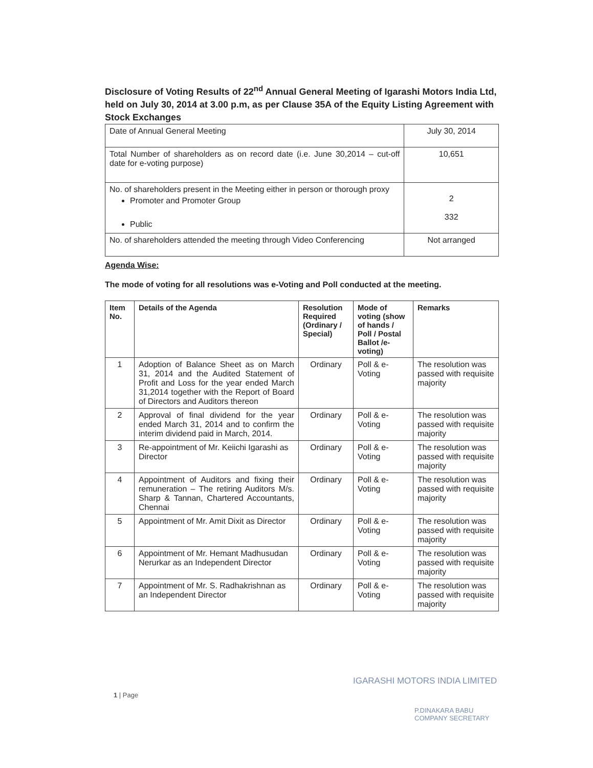Disclosure of Voting Results of 22<sup>nd</sup> Annual General Meeting of Igarashi Motors India Ltd, held on July 30, 2014 at 3.00 p.m, as per Clause 35A of the Equity Listing Agreement with Stock Exchanges
| Date of Annual General Meeting | July 30, 2014 |
| Total Number of shareholders as on record date (i.e. June 30,2014 – cut-off date for e-voting purpose) | 10,651 |
| No. of shareholders present in the Meeting either in person or thorough proxy Promoter and Promoter Group Public | 2 332 |
| No. of shareholders attended the meeting through Video Conferencing | Not arranged |
Agenda Wise:
The mode of voting for all resolutions was e-Voting and Poll conducted at the meeting.
| Item No. | Details of the Agenda | Resolution Required (Ordinary / Special) | Mode of voting (show of hands / Poll / Postal Ballot /e-voting) | Remarks |
| --- | --- | --- | --- | --- |
| 1 | Adoption of Balance Sheet as on March 31, 2014 and the Audited Statement of Profit and Loss for the year ended March 31,2014 together with the Report of Board of Directors and Auditors thereon | Ordinary | Poll & e-Voting | The resolution was passed with requisite majority |
| 2 | Approval of final dividend for the year ended March 31, 2014 and to confirm the interim dividend paid in March, 2014. | Ordinary | Poll & e-Voting | The resolution was passed with requisite majority |
| 3 | Re-appointment of Mr. Keiichi Igarashi as Director | Ordinary | Poll & e-Voting | The resolution was passed with requisite majority |
| 4 | Appointment of Auditors and fixing their remuneration – The retiring Auditors M/s. Sharp & Tannan, Chartered Accountants, Chennai | Ordinary | Poll & e-Voting | The resolution was passed with requisite majority |
| 5 | Appointment of Mr. Amit Dixit as Director | Ordinary | Poll & e-Voting | The resolution was passed with requisite majority |
| 6 | Appointment of Mr. Hemant Madhusudan Nerurkar as an Independent Director | Ordinary | Poll & e-Voting | The resolution was passed with requisite majority |
| 7 | Appointment of Mr. S. Radhakrishnan as an Independent Director | Ordinary | Poll & e-Voting | The resolution was passed with requisite majority |
1 | Page
IGARASHI MOTORS INDIA LIMITED
P.DINAKARA BABU
COMPANY SECRETARY